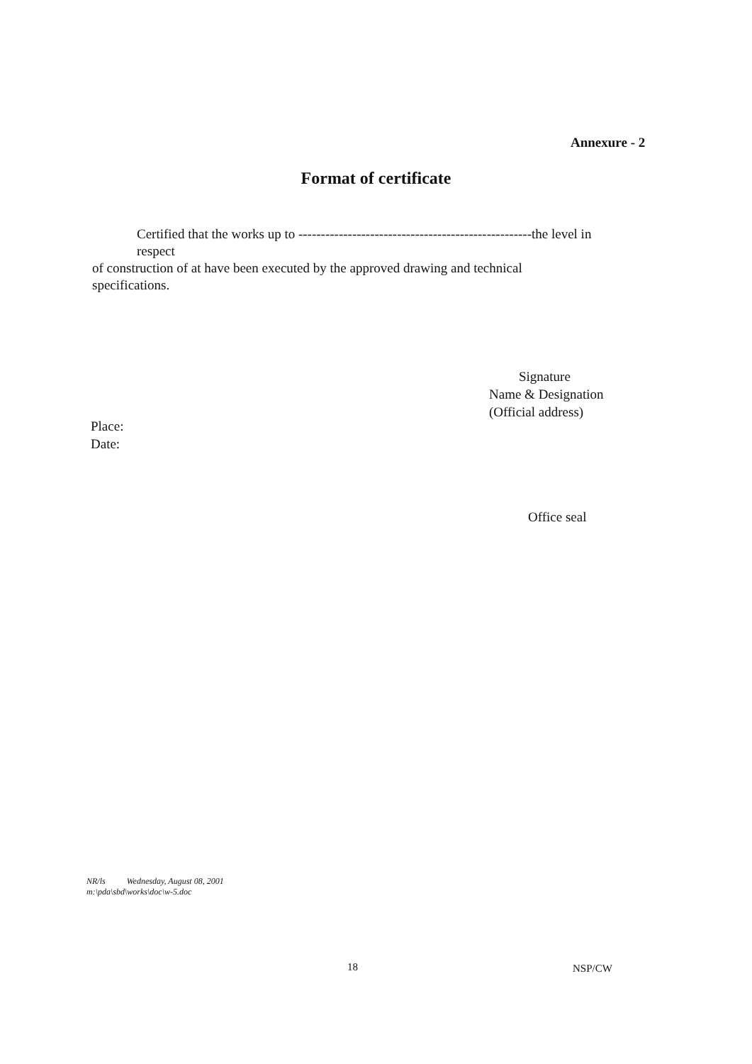Annexure - 2
Format of certificate
Certified that the works up to ----------------------------------------------------the level in
respect
of construction of at have been executed by the approved drawing and technical
specifications.
Signature
Name & Designation
(Official address)
Place:
Date:
Office seal
NR/ls Wednesday, August 08, 2001
m:\pda\sbd\works\doc\w-5.doc
18 NSP/CW